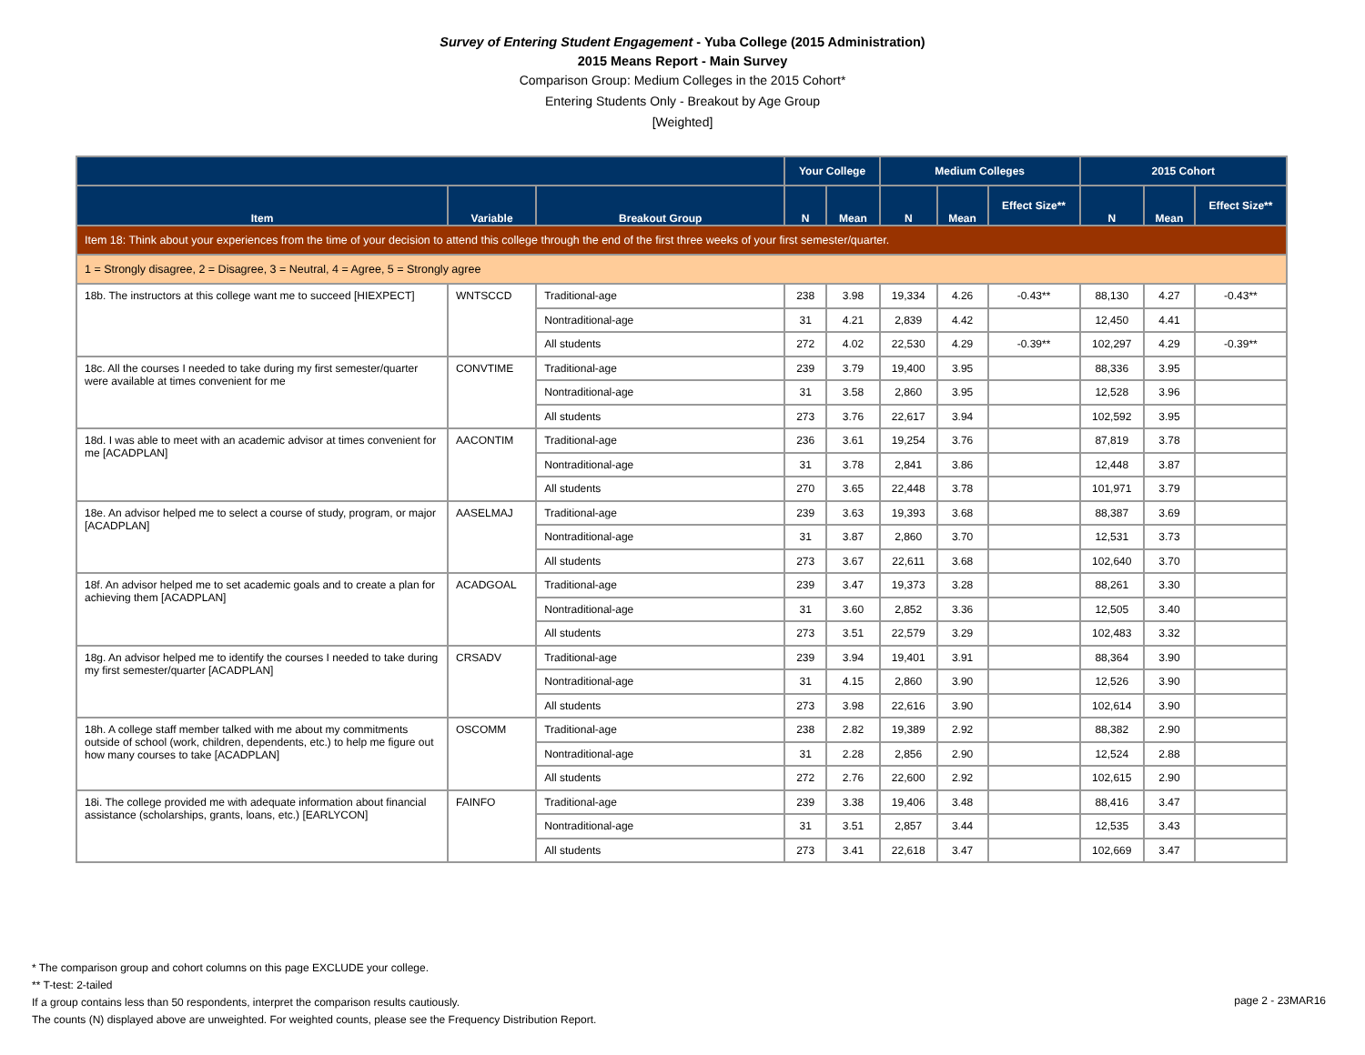Survey of Entering Student Engagement - Yuba College (2015 Administration)
2015 Means Report - Main Survey
Comparison Group: Medium Colleges in the 2015 Cohort*
Entering Students Only - Breakout by Age Group
[Weighted]
| | | | Your College | | Medium Colleges | | | 2015 Cohort | | |
| --- | --- | --- | --- | --- | --- | --- | --- | --- | --- | --- |
| Item | Variable | Breakout Group | N | Mean | N | Mean | Effect Size** | N | Mean | Effect Size** |
| Item 18: Think about your experiences from the time of your decision to attend this college through the end of the first three weeks of your first semester/quarter. | | | | | | | | | | |
| 1 = Strongly disagree, 2 = Disagree, 3 = Neutral, 4 = Agree, 5 = Strongly agree | | | | | | | | | | |
| 18b. The instructors at this college want me to succeed [HIEXPECT] | WNTSCCD | Traditional-age | 238 | 3.98 | 19,334 | 4.26 | -0.43** | 88,130 | 4.27 | -0.43** |
| | | Nontraditional-age | 31 | 4.21 | 2,839 | 4.42 | | 12,450 | 4.41 | |
| | | All students | 272 | 4.02 | 22,530 | 4.29 | -0.39** | 102,297 | 4.29 | -0.39** |
| 18c. All the courses I needed to take during my first semester/quarter were available at times convenient for me | CONVTIME | Traditional-age | 239 | 3.79 | 19,400 | 3.95 | | 88,336 | 3.95 | |
| | | Nontraditional-age | 31 | 3.58 | 2,860 | 3.95 | | 12,528 | 3.96 | |
| | | All students | 273 | 3.76 | 22,617 | 3.94 | | 102,592 | 3.95 | |
| 18d. I was able to meet with an academic advisor at times convenient for me [ACADPLAN] | AACONTIM | Traditional-age | 236 | 3.61 | 19,254 | 3.76 | | 87,819 | 3.78 | |
| | | Nontraditional-age | 31 | 3.78 | 2,841 | 3.86 | | 12,448 | 3.87 | |
| | | All students | 270 | 3.65 | 22,448 | 3.78 | | 101,971 | 3.79 | |
| 18e. An advisor helped me to select a course of study, program, or major [ACADPLAN] | AASELMAJ | Traditional-age | 239 | 3.63 | 19,393 | 3.68 | | 88,387 | 3.69 | |
| | | Nontraditional-age | 31 | 3.87 | 2,860 | 3.70 | | 12,531 | 3.73 | |
| | | All students | 273 | 3.67 | 22,611 | 3.68 | | 102,640 | 3.70 | |
| 18f. An advisor helped me to set academic goals and to create a plan for achieving them [ACADPLAN] | ACADGOAL | Traditional-age | 239 | 3.47 | 19,373 | 3.28 | | 88,261 | 3.30 | |
| | | Nontraditional-age | 31 | 3.60 | 2,852 | 3.36 | | 12,505 | 3.40 | |
| | | All students | 273 | 3.51 | 22,579 | 3.29 | | 102,483 | 3.32 | |
| 18g. An advisor helped me to identify the courses I needed to take during my first semester/quarter [ACADPLAN] | CRSADV | Traditional-age | 239 | 3.94 | 19,401 | 3.91 | | 88,364 | 3.90 | |
| | | Nontraditional-age | 31 | 4.15 | 2,860 | 3.90 | | 12,526 | 3.90 | |
| | | All students | 273 | 3.98 | 22,616 | 3.90 | | 102,614 | 3.90 | |
| 18h. A college staff member talked with me about my commitments outside of school (work, children, dependents, etc.) to help me figure out how many courses to take [ACADPLAN] | OSCOMM | Traditional-age | 238 | 2.82 | 19,389 | 2.92 | | 88,382 | 2.90 | |
| | | Nontraditional-age | 31 | 2.28 | 2,856 | 2.90 | | 12,524 | 2.88 | |
| | | All students | 272 | 2.76 | 22,600 | 2.92 | | 102,615 | 2.90 | |
| 18i. The college provided me with adequate information about financial assistance (scholarships, grants, loans, etc.) [EARLYCON] | FAINFO | Traditional-age | 239 | 3.38 | 19,406 | 3.48 | | 88,416 | 3.47 | |
| | | Nontraditional-age | 31 | 3.51 | 2,857 | 3.44 | | 12,535 | 3.43 | |
| | | All students | 273 | 3.41 | 22,618 | 3.47 | | 102,669 | 3.47 | |
* The comparison group and cohort columns on this page EXCLUDE your college.
** T-test: 2-tailed
If a group contains less than 50 respondents, interpret the comparison results cautiously.
The counts (N) displayed above are unweighted. For weighted counts, please see the Frequency Distribution Report.
page 2 - 23MAR16